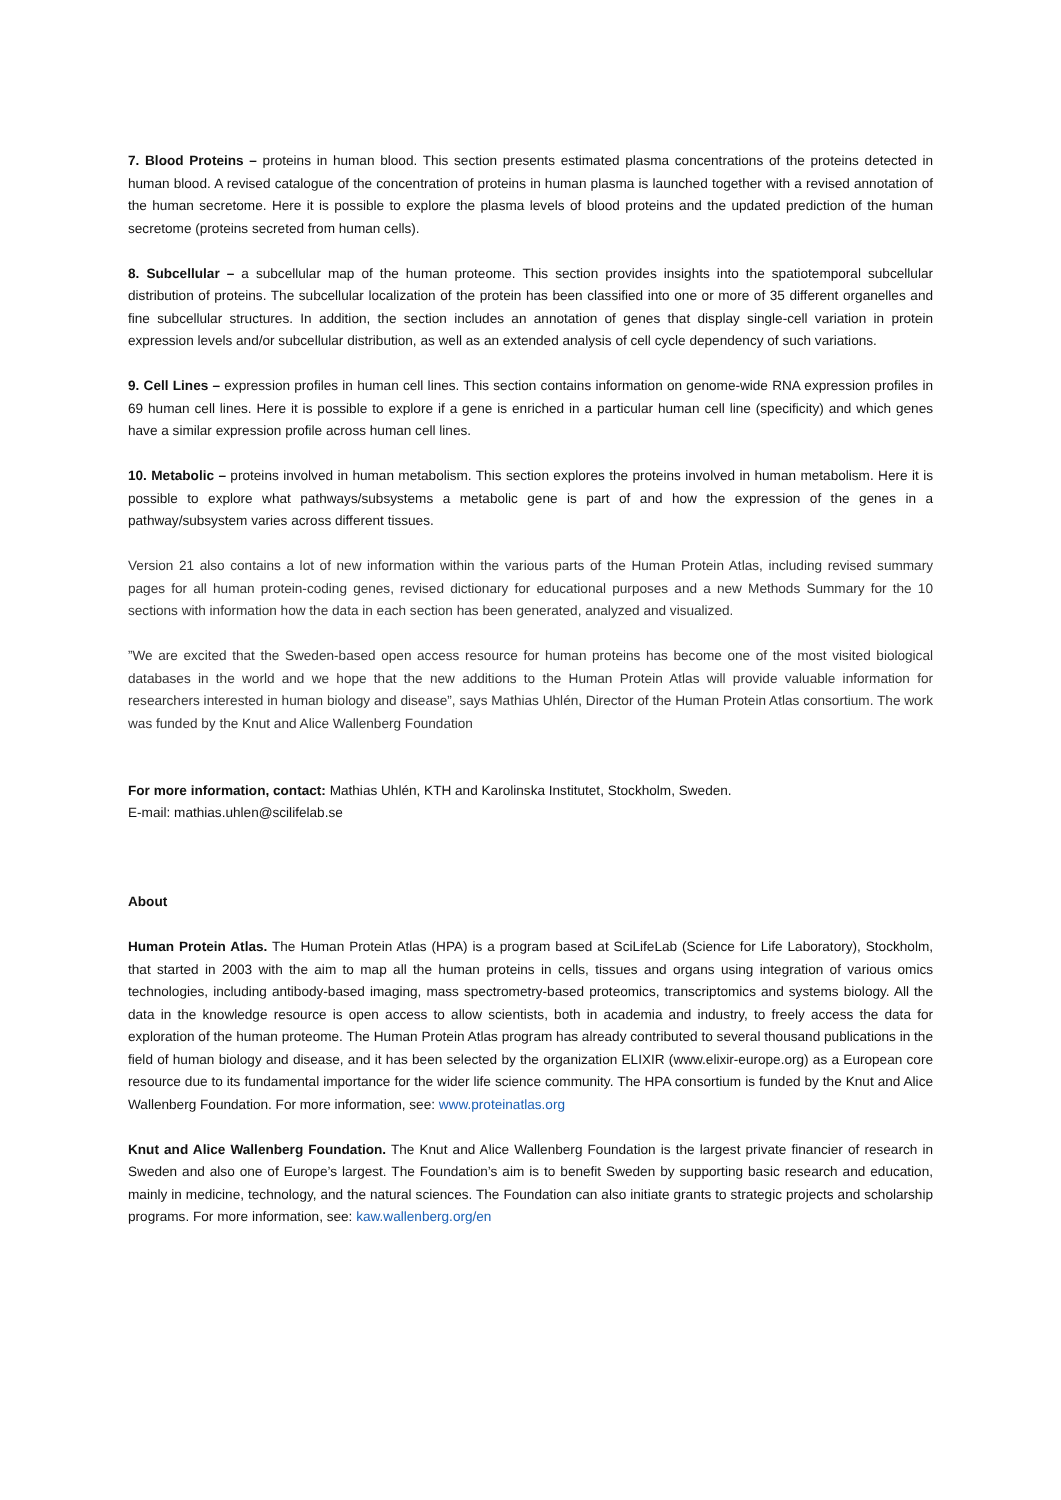7. Blood Proteins – proteins in human blood. This section presents estimated plasma concentrations of the proteins detected in human blood. A revised catalogue of the concentration of proteins in human plasma is launched together with a revised annotation of the human secretome. Here it is possible to explore the plasma levels of blood proteins and the updated prediction of the human secretome (proteins secreted from human cells).
8. Subcellular – a subcellular map of the human proteome. This section provides insights into the spatiotemporal subcellular distribution of proteins. The subcellular localization of the protein has been classified into one or more of 35 different organelles and fine subcellular structures. In addition, the section includes an annotation of genes that display single-cell variation in protein expression levels and/or subcellular distribution, as well as an extended analysis of cell cycle dependency of such variations.
9. Cell Lines – expression profiles in human cell lines. This section contains information on genome-wide RNA expression profiles in 69 human cell lines. Here it is possible to explore if a gene is enriched in a particular human cell line (specificity) and which genes have a similar expression profile across human cell lines.
10. Metabolic – proteins involved in human metabolism. This section explores the proteins involved in human metabolism. Here it is possible to explore what pathways/subsystems a metabolic gene is part of and how the expression of the genes in a pathway/subsystem varies across different tissues.
Version 21 also contains a lot of new information within the various parts of the Human Protein Atlas, including revised summary pages for all human protein-coding genes, revised dictionary for educational purposes and a new Methods Summary for the 10 sections with information how the data in each section has been generated, analyzed and visualized.
”We are excited that the Sweden-based open access resource for human proteins has become one of the most visited biological databases in the world and we hope that the new additions to the Human Protein Atlas will provide valuable information for researchers interested in human biology and disease”, says Mathias Uhlén, Director of the Human Protein Atlas consortium. The work was funded by the Knut and Alice Wallenberg Foundation
For more information, contact: Mathias Uhlén, KTH and Karolinska Institutet, Stockholm, Sweden.
E-mail: mathias.uhlen@scilifelab.se
About
Human Protein Atlas. The Human Protein Atlas (HPA) is a program based at SciLifeLab (Science for Life Laboratory), Stockholm, that started in 2003 with the aim to map all the human proteins in cells, tissues and organs using integration of various omics technologies, including antibody-based imaging, mass spectrometry-based proteomics, transcriptomics and systems biology. All the data in the knowledge resource is open access to allow scientists, both in academia and industry, to freely access the data for exploration of the human proteome. The Human Protein Atlas program has already contributed to several thousand publications in the field of human biology and disease, and it has been selected by the organization ELIXIR (www.elixir-europe.org) as a European core resource due to its fundamental importance for the wider life science community. The HPA consortium is funded by the Knut and Alice Wallenberg Foundation. For more information, see: www.proteinatlas.org
Knut and Alice Wallenberg Foundation. The Knut and Alice Wallenberg Foundation is the largest private financier of research in Sweden and also one of Europe’s largest. The Foundation’s aim is to benefit Sweden by supporting basic research and education, mainly in medicine, technology, and the natural sciences. The Foundation can also initiate grants to strategic projects and scholarship programs. For more information, see: kaw.wallenberg.org/en